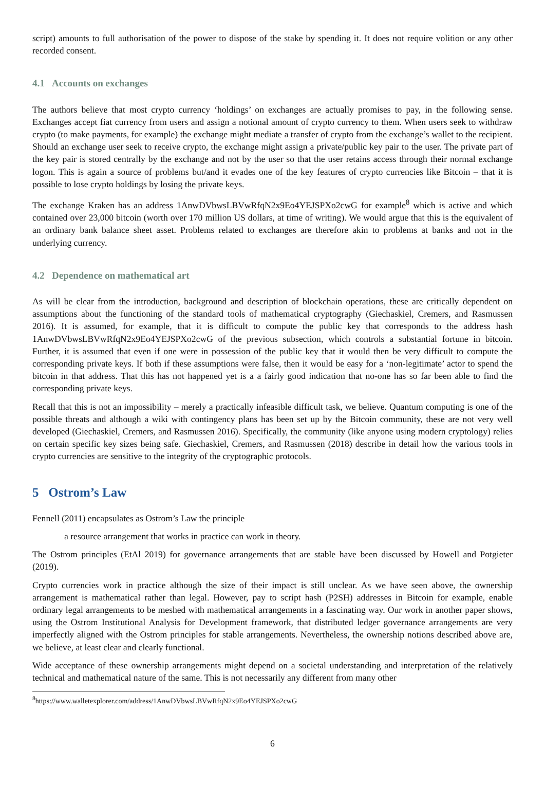script) amounts to full authorisation of the power to dispose of the stake by spending it. It does not require volition or any other recorded consent.
4.1 Accounts on exchanges
The authors believe that most crypto currency ‘holdings’ on exchanges are actually promises to pay, in the following sense. Exchanges accept fiat currency from users and assign a notional amount of crypto currency to them. When users seek to withdraw crypto (to make payments, for example) the exchange might mediate a transfer of crypto from the exchange’s wallet to the recipient. Should an exchange user seek to receive crypto, the exchange might assign a private/public key pair to the user. The private part of the key pair is stored centrally by the exchange and not by the user so that the user retains access through their normal exchange logon. This is again a source of problems but/and it evades one of the key features of crypto currencies like Bitcoin – that it is possible to lose crypto holdings by losing the private keys.
The exchange Kraken has an address 1AnwDVbwsLBVwRfqN2x9Eo4YEJSPXo2cwG for example<sup>8</sup> which is active and which contained over 23,000 bitcoin (worth over 170 million US dollars, at time of writing). We would argue that this is the equivalent of an ordinary bank balance sheet asset. Problems related to exchanges are therefore akin to problems at banks and not in the underlying currency.
4.2 Dependence on mathematical art
As will be clear from the introduction, background and description of blockchain operations, these are critically dependent on assumptions about the functioning of the standard tools of mathematical cryptography (Giechaskiel, Cremers, and Rasmussen 2016). It is assumed, for example, that it is difficult to compute the public key that corresponds to the address hash 1AnwDVbwsLBVwRfqN2x9Eo4YEJSPXo2cwG of the previous subsection, which controls a substantial fortune in bitcoin. Further, it is assumed that even if one were in possession of the public key that it would then be very difficult to compute the corresponding private keys. If both if these assumptions were false, then it would be easy for a ‘non-legitimate’ actor to spend the bitcoin in that address. That this has not happened yet is a a fairly good indication that no-one has so far been able to find the corresponding private keys.
Recall that this is not an impossibility – merely a practically infeasible difficult task, we believe. Quantum computing is one of the possible threats and although a wiki with contingency plans has been set up by the Bitcoin community, these are not very well developed (Giechaskiel, Cremers, and Rasmussen 2016). Specifically, the community (like anyone using modern cryptology) relies on certain specific key sizes being safe. Giechaskiel, Cremers, and Rasmussen (2018) describe in detail how the various tools in crypto currencies are sensitive to the integrity of the cryptographic protocols.
5 Ostrom’s Law
Fennell (2011) encapsulates as Ostrom’s Law the principle
a resource arrangement that works in practice can work in theory.
The Ostrom principles (EtAl 2019) for governance arrangements that are stable have been discussed by Howell and Potgieter (2019).
Crypto currencies work in practice although the size of their impact is still unclear. As we have seen above, the ownership arrangement is mathematical rather than legal. However, pay to script hash (P2SH) addresses in Bitcoin for example, enable ordinary legal arrangements to be meshed with mathematical arrangements in a fascinating way. Our work in another paper shows, using the Ostrom Institutional Analysis for Development framework, that distributed ledger governance arrangements are very imperfectly aligned with the Ostrom principles for stable arrangements. Nevertheless, the ownership notions described above are, we believe, at least clear and clearly functional.
Wide acceptance of these ownership arrangements might depend on a societal understanding and interpretation of the relatively technical and mathematical nature of the same. This is not necessarily any different from many other
<sup>8</sup> https://www.walletexplorer.com/address/1AnwDVbwsLBVwRfqN2x9Eo4YEJSPXo2cwG
6